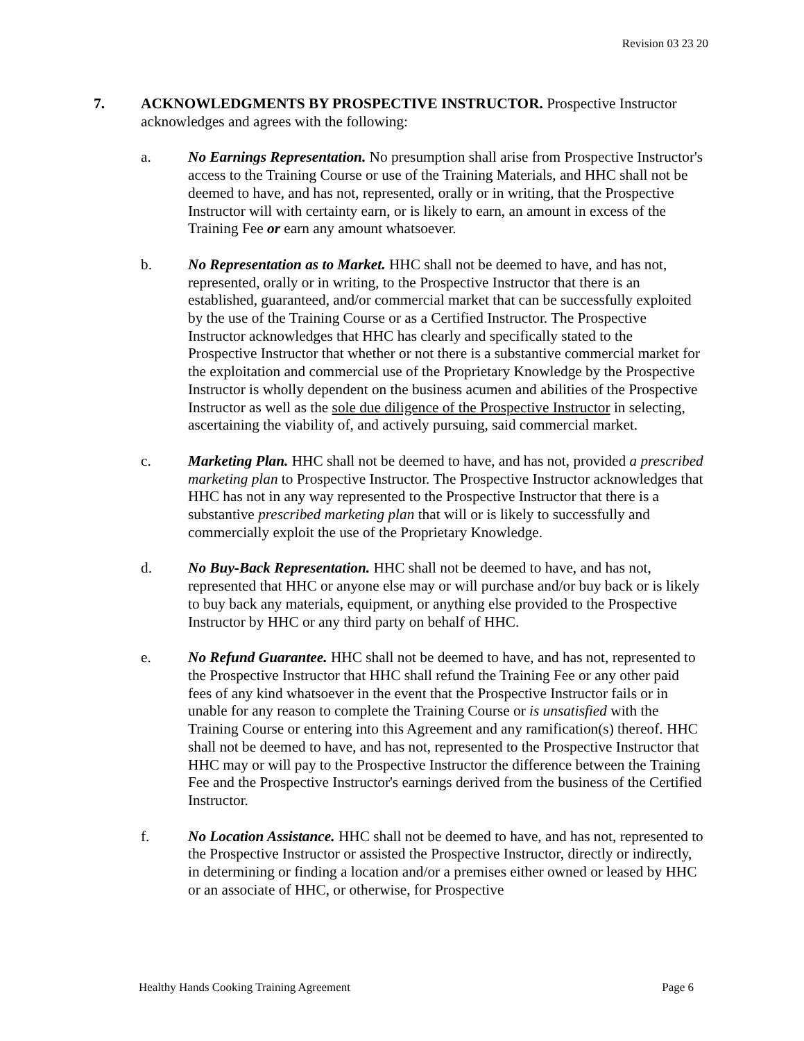Revision 03 23 20
7. ACKNOWLEDGMENTS BY PROSPECTIVE INSTRUCTOR. Prospective Instructor acknowledges and agrees with the following:
a. No Earnings Representation. No presumption shall arise from Prospective Instructor's access to the Training Course or use of the Training Materials, and HHC shall not be deemed to have, and has not, represented, orally or in writing, that the Prospective Instructor will with certainty earn, or is likely to earn, an amount in excess of the Training Fee or earn any amount whatsoever.
b. No Representation as to Market. HHC shall not be deemed to have, and has not, represented, orally or in writing, to the Prospective Instructor that there is an established, guaranteed, and/or commercial market that can be successfully exploited by the use of the Training Course or as a Certified Instructor. The Prospective Instructor acknowledges that HHC has clearly and specifically stated to the Prospective Instructor that whether or not there is a substantive commercial market for the exploitation and commercial use of the Proprietary Knowledge by the Prospective Instructor is wholly dependent on the business acumen and abilities of the Prospective Instructor as well as the sole due diligence of the Prospective Instructor in selecting, ascertaining the viability of, and actively pursuing, said commercial market.
c. Marketing Plan. HHC shall not be deemed to have, and has not, provided a prescribed marketing plan to Prospective Instructor. The Prospective Instructor acknowledges that HHC has not in any way represented to the Prospective Instructor that there is a substantive prescribed marketing plan that will or is likely to successfully and commercially exploit the use of the Proprietary Knowledge.
d. No Buy-Back Representation. HHC shall not be deemed to have, and has not, represented that HHC or anyone else may or will purchase and/or buy back or is likely to buy back any materials, equipment, or anything else provided to the Prospective Instructor by HHC or any third party on behalf of HHC.
e. No Refund Guarantee. HHC shall not be deemed to have, and has not, represented to the Prospective Instructor that HHC shall refund the Training Fee or any other paid fees of any kind whatsoever in the event that the Prospective Instructor fails or in unable for any reason to complete the Training Course or is unsatisfied with the Training Course or entering into this Agreement and any ramification(s) thereof. HHC shall not be deemed to have, and has not, represented to the Prospective Instructor that HHC may or will pay to the Prospective Instructor the difference between the Training Fee and the Prospective Instructor's earnings derived from the business of the Certified Instructor.
f. No Location Assistance. HHC shall not be deemed to have, and has not, represented to the Prospective Instructor or assisted the Prospective Instructor, directly or indirectly, in determining or finding a location and/or a premises either owned or leased by HHC or an associate of HHC, or otherwise, for Prospective
Healthy Hands Cooking Training Agreement Page 6